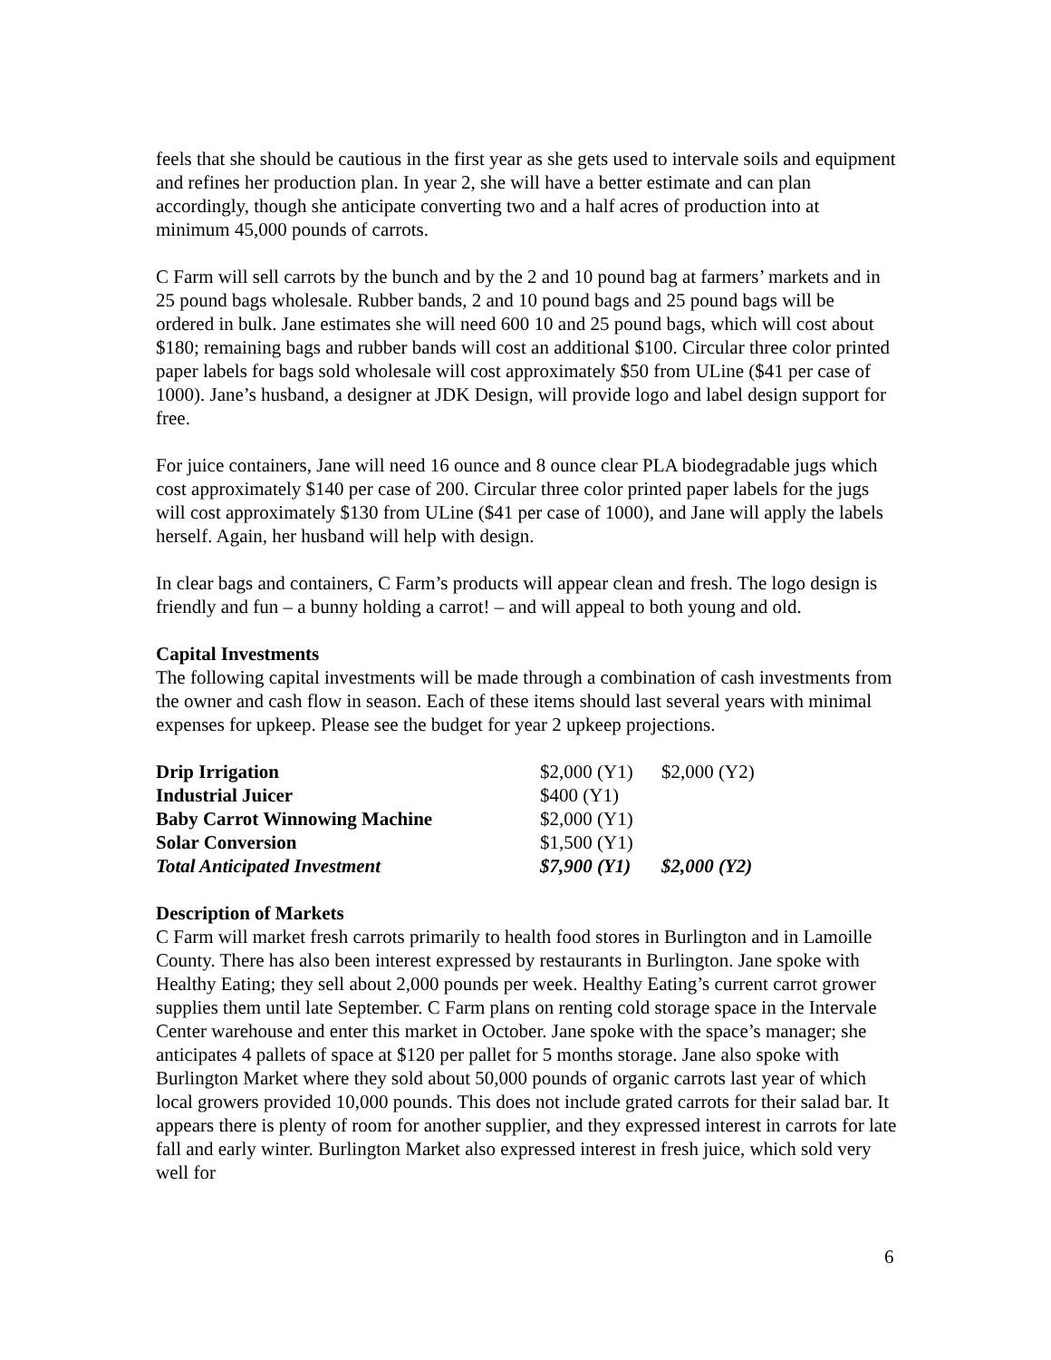feels that she should be cautious in the first year as she gets used to intervale soils and equipment and refines her production plan. In year 2, she will have a better estimate and can plan accordingly, though she anticipate converting two and a half acres of production into at minimum 45,000 pounds of carrots.
C Farm will sell carrots by the bunch and by the 2 and 10 pound bag at farmers’ markets and in 25 pound bags wholesale. Rubber bands, 2 and 10 pound bags and 25 pound bags will be ordered in bulk. Jane estimates she will need 600 10 and 25 pound bags, which will cost about $180; remaining bags and rubber bands will cost an additional $100. Circular three color printed paper labels for bags sold wholesale will cost approximately $50 from ULine ($41 per case of 1000). Jane’s husband, a designer at JDK Design, will provide logo and label design support for free.
For juice containers, Jane will need 16 ounce and 8 ounce clear PLA biodegradable jugs which cost approximately $140 per case of 200. Circular three color printed paper labels for the jugs will cost approximately $130 from ULine ($41 per case of 1000), and Jane will apply the labels herself. Again, her husband will help with design.
In clear bags and containers, C Farm’s products will appear clean and fresh. The logo design is friendly and fun – a bunny holding a carrot! – and will appeal to both young and old.
Capital Investments
The following capital investments will be made through a combination of cash investments from the owner and cash flow in season. Each of these items should last several years with minimal expenses for upkeep. Please see the budget for year 2 upkeep projections.
| Drip Irrigation | $2,000 (Y1) | $2,000 (Y2) |
| Industrial Juicer | $400 (Y1) | |
| Baby Carrot Winnowing Machine | $2,000 (Y1) | |
| Solar Conversion | $1,500 (Y1) | |
| Total Anticipated Investment | $7,900 (Y1) | $2,000 (Y2) |
Description of Markets
C Farm will market fresh carrots primarily to health food stores in Burlington and in Lamoille County. There has also been interest expressed by restaurants in Burlington. Jane spoke with Healthy Eating; they sell about 2,000 pounds per week. Healthy Eating’s current carrot grower supplies them until late September. C Farm plans on renting cold storage space in the Intervale Center warehouse and enter this market in October. Jane spoke with the space’s manager; she anticipates 4 pallets of space at $120 per pallet for 5 months storage. Jane also spoke with Burlington Market where they sold about 50,000 pounds of organic carrots last year of which local growers provided 10,000 pounds. This does not include grated carrots for their salad bar. It appears there is plenty of room for another supplier, and they expressed interest in carrots for late fall and early winter. Burlington Market also expressed interest in fresh juice, which sold very well for
6